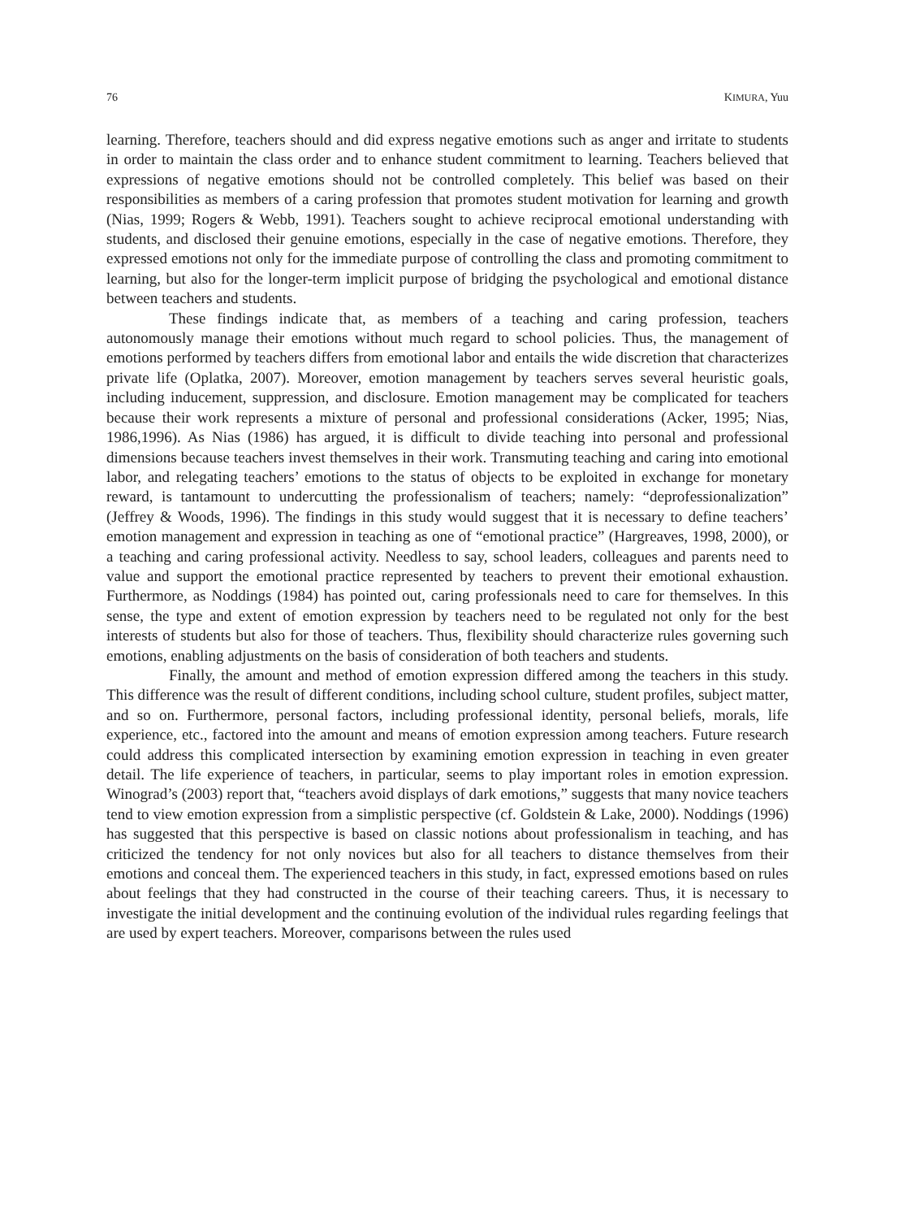76 KIMURA, Yuu
learning. Therefore, teachers should and did express negative emotions such as anger and irritate to students in order to maintain the class order and to enhance student commitment to learning. Teachers believed that expressions of negative emotions should not be controlled completely. This belief was based on their responsibilities as members of a caring profession that promotes student motivation for learning and growth (Nias, 1999; Rogers & Webb, 1991). Teachers sought to achieve reciprocal emotional understanding with students, and disclosed their genuine emotions, especially in the case of negative emotions. Therefore, they expressed emotions not only for the immediate purpose of controlling the class and promoting commitment to learning, but also for the longer-term implicit purpose of bridging the psychological and emotional distance between teachers and students.
These findings indicate that, as members of a teaching and caring profession, teachers autonomously manage their emotions without much regard to school policies. Thus, the management of emotions performed by teachers differs from emotional labor and entails the wide discretion that characterizes private life (Oplatka, 2007). Moreover, emotion management by teachers serves several heuristic goals, including inducement, suppression, and disclosure. Emotion management may be complicated for teachers because their work represents a mixture of personal and professional considerations (Acker, 1995; Nias, 1986,1996). As Nias (1986) has argued, it is difficult to divide teaching into personal and professional dimensions because teachers invest themselves in their work. Transmuting teaching and caring into emotional labor, and relegating teachers’ emotions to the status of objects to be exploited in exchange for monetary reward, is tantamount to undercutting the professionalism of teachers; namely: “deprofessionalization” (Jeffrey & Woods, 1996). The findings in this study would suggest that it is necessary to define teachers’ emotion management and expression in teaching as one of “emotional practice” (Hargreaves, 1998, 2000), or a teaching and caring professional activity. Needless to say, school leaders, colleagues and parents need to value and support the emotional practice represented by teachers to prevent their emotional exhaustion. Furthermore, as Noddings (1984) has pointed out, caring professionals need to care for themselves. In this sense, the type and extent of emotion expression by teachers need to be regulated not only for the best interests of students but also for those of teachers. Thus, flexibility should characterize rules governing such emotions, enabling adjustments on the basis of consideration of both teachers and students.
Finally, the amount and method of emotion expression differed among the teachers in this study. This difference was the result of different conditions, including school culture, student profiles, subject matter, and so on. Furthermore, personal factors, including professional identity, personal beliefs, morals, life experience, etc., factored into the amount and means of emotion expression among teachers. Future research could address this complicated intersection by examining emotion expression in teaching in even greater detail. The life experience of teachers, in particular, seems to play important roles in emotion expression. Winograd’s (2003) report that, “teachers avoid displays of dark emotions,” suggests that many novice teachers tend to view emotion expression from a simplistic perspective (cf. Goldstein & Lake, 2000). Noddings (1996) has suggested that this perspective is based on classic notions about professionalism in teaching, and has criticized the tendency for not only novices but also for all teachers to distance themselves from their emotions and conceal them. The experienced teachers in this study, in fact, expressed emotions based on rules about feelings that they had constructed in the course of their teaching careers. Thus, it is necessary to investigate the initial development and the continuing evolution of the individual rules regarding feelings that are used by expert teachers. Moreover, comparisons between the rules used